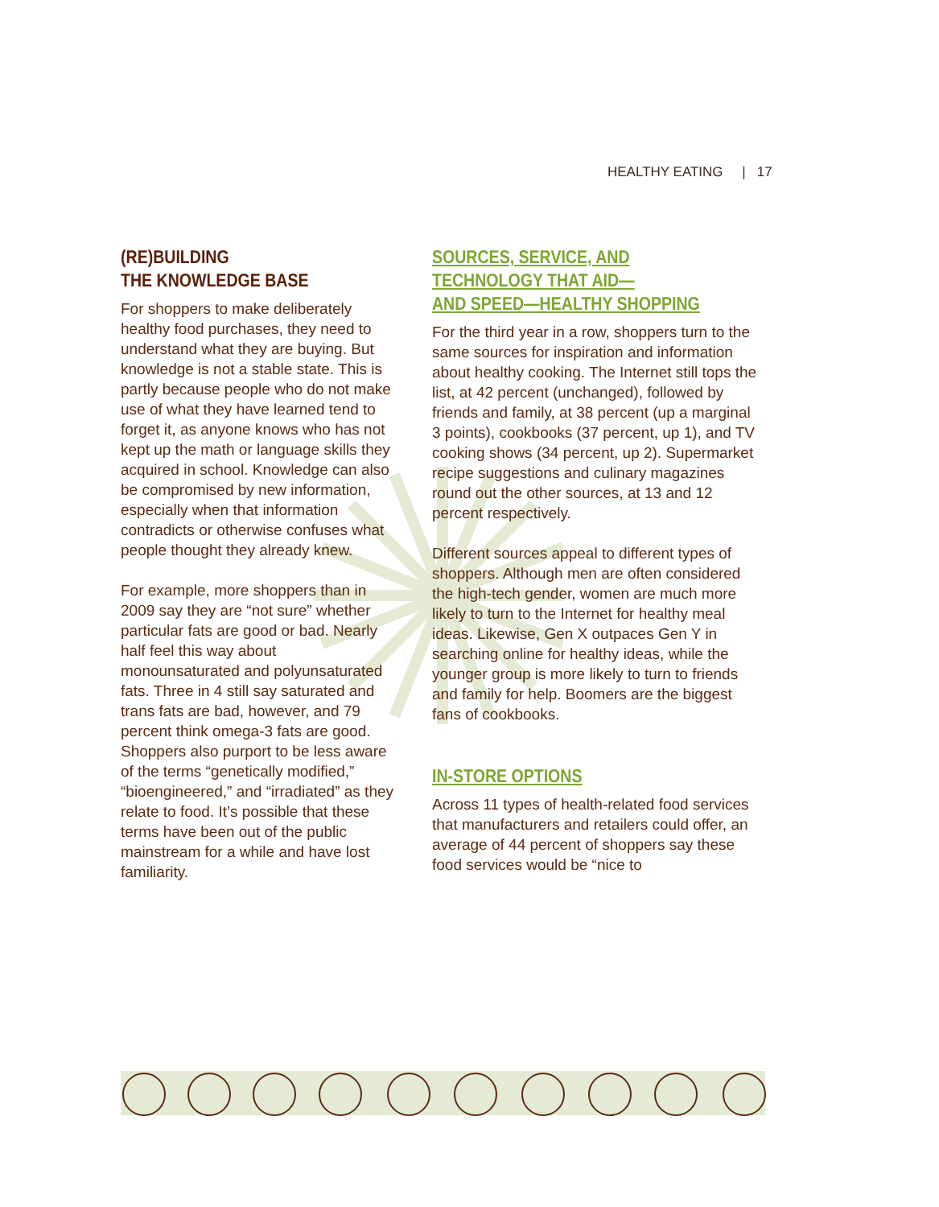HEALTHY EATING | 17
(RE)BUILDING
THE KNOWLEDGE BASE
For shoppers to make deliberately healthy food purchases, they need to understand what they are buying. But knowledge is not a stable state. This is partly because people who do not make use of what they have learned tend to forget it, as anyone knows who has not kept up the math or language skills they acquired in school. Knowledge can also be compromised by new information, especially when that information contradicts or otherwise confuses what people thought they already knew.
For example, more shoppers than in 2009 say they are “not sure” whether particular fats are good or bad. Nearly half feel this way about monounsaturated and polyunsaturated fats. Three in 4 still say saturated and trans fats are bad, however, and 79 percent think omega-3 fats are good. Shoppers also purport to be less aware of the terms “genetically modified,” “bioengineered,” and “irradiated” as they relate to food. It’s possible that these terms have been out of the public mainstream for a while and have lost familiarity.
SOURCES, SERVICE, AND
TECHNOLOGY THAT AID—
AND SPEED—HEALTHY SHOPPING
For the third year in a row, shoppers turn to the same sources for inspiration and information about healthy cooking. The Internet still tops the list, at 42 percent (unchanged), followed by friends and family, at 38 percent (up a marginal 3 points), cookbooks (37 percent, up 1), and TV cooking shows (34 percent, up 2). Supermarket recipe suggestions and culinary magazines round out the other sources, at 13 and 12 percent respectively.
Different sources appeal to different types of shoppers. Although men are often considered the high-tech gender, women are much more likely to turn to the Internet for healthy meal ideas. Likewise, Gen X outpaces Gen Y in searching online for healthy ideas, while the younger group is more likely to turn to friends and family for help. Boomers are the biggest fans of cookbooks.
IN-STORE OPTIONS
Across 11 types of health-related food services that manufacturers and retailers could offer, an average of 44 percent of shoppers say these food services would be “nice to